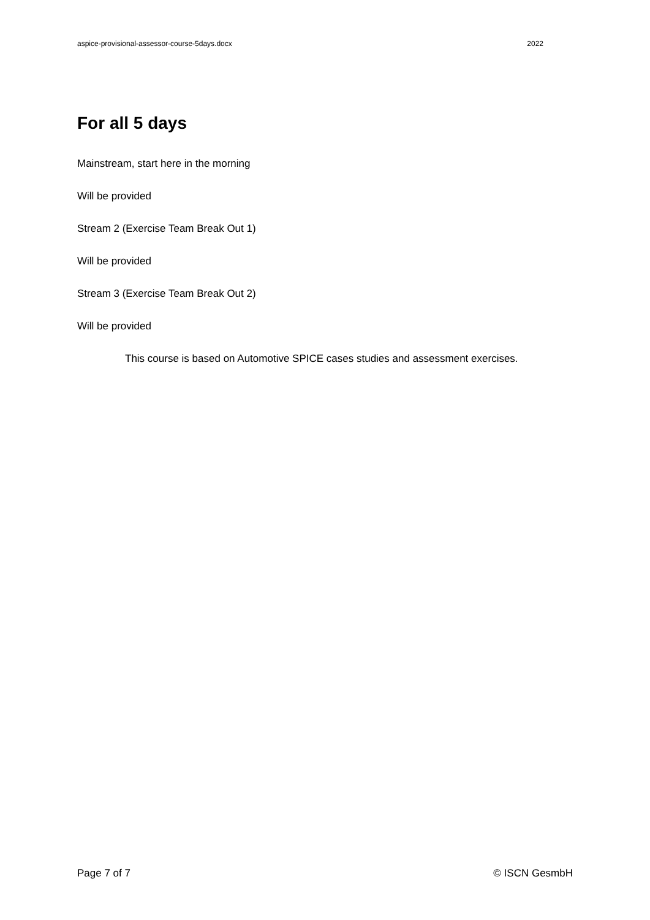aspice-provisional-assessor-course-5days.docx 2022
For all 5 days
Mainstream, start here in the morning
Will be provided
Stream 2 (Exercise Team Break Out 1)
Will be provided
Stream 3 (Exercise Team Break Out 2)
Will be provided
This course is based on Automotive SPICE cases studies and assessment exercises.
Page 7 of 7 © ISCN GesmbH